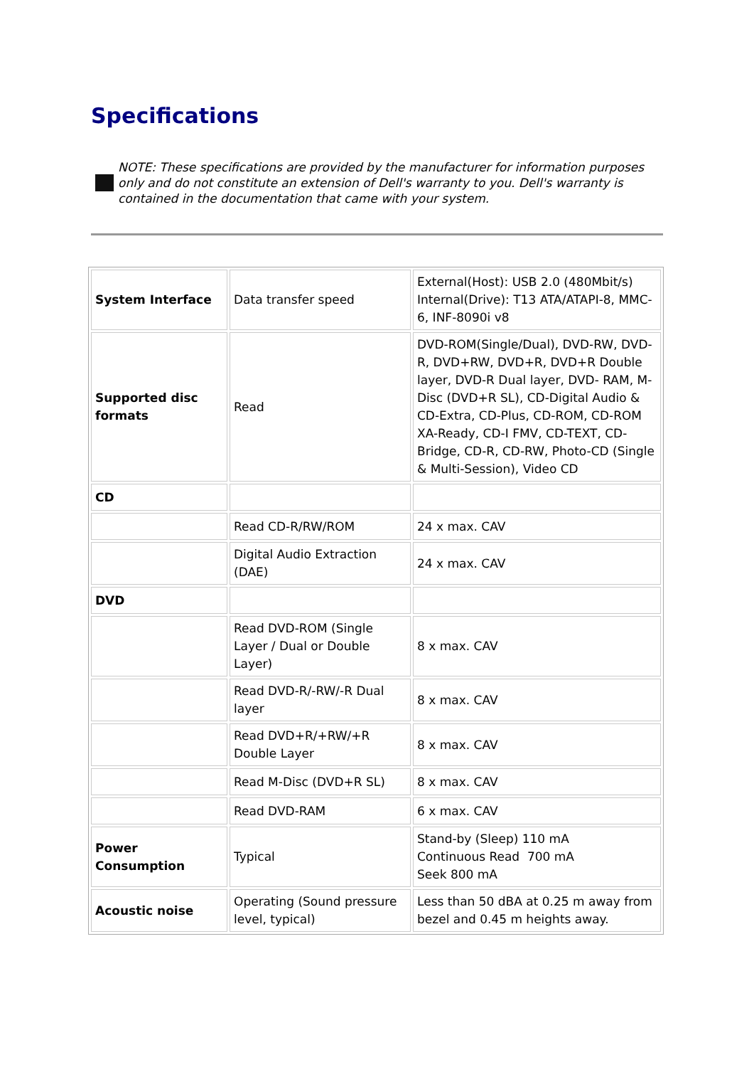Specifications
NOTE: These specifications are provided by the manufacturer for information purposes only and do not constitute an extension of Dell's warranty to you. Dell's warranty is contained in the documentation that came with your system.
| System Interface | Data transfer speed | External(Host): USB 2.0 (480Mbit/s) Internal(Drive): T13 ATA/ATAPI-8, MMC-6, INF-8090i v8 |
| Supported disc formats | Read | DVD-ROM(Single/Dual), DVD-RW, DVD-R, DVD+RW, DVD+R, DVD+R Double layer, DVD-R Dual layer, DVD- RAM, M-Disc (DVD+R SL), CD-Digital Audio & CD-Extra, CD-Plus, CD-ROM, CD-ROM XA-Ready, CD-I FMV, CD-TEXT, CD-Bridge, CD-R, CD-RW, Photo-CD (Single & Multi-Session), Video CD |
| CD | | |
| | Read CD-R/RW/ROM | 24 x max. CAV |
| | Digital Audio Extraction (DAE) | 24 x max. CAV |
| DVD | | |
| | Read DVD-ROM (Single Layer / Dual or Double Layer) | 8 x max. CAV |
| | Read DVD-R/-RW/-R Dual layer | 8 x max. CAV |
| | Read DVD+R/+RW/+R Double Layer | 8 x max. CAV |
| | Read M-Disc (DVD+R SL) | 8 x max. CAV |
| | Read DVD-RAM | 6 x max. CAV |
| Power Consumption | Typical | Stand-by (Sleep) 110 mA Continuous Read 700 mA Seek 800 mA |
| Acoustic noise | Operating (Sound pressure level, typical) | Less than 50 dBA at 0.25 m away from bezel and 0.45 m heights away. |